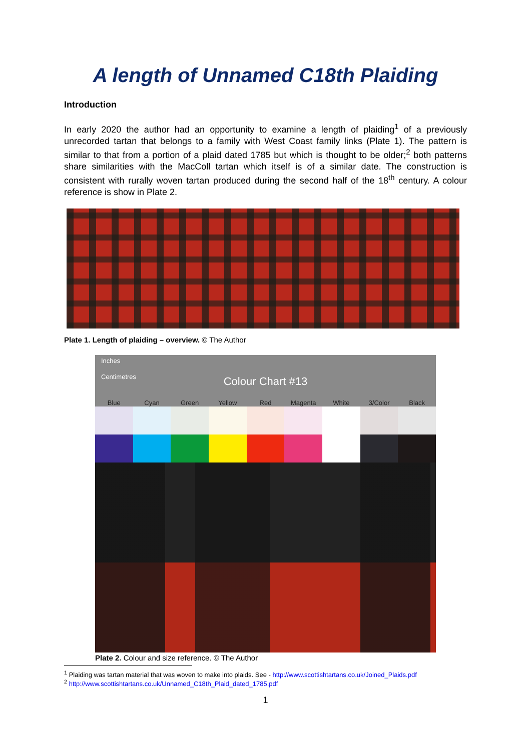A length of Unnamed C18th Plaiding
Introduction
In early 2020 the author had an opportunity to examine a length of plaiding<sup>1</sup> of a previously unrecorded tartan that belongs to a family with West Coast family links (Plate 1). The pattern is similar to that from a portion of a plaid dated 1785 but which is thought to be older;<sup>2</sup> both patterns share similarities with the MacColl tartan which itself is of a similar date. The construction is consistent with rurally woven tartan produced during the second half of the 18<sup>th</sup> century. A colour reference is show in Plate 2.
Plate 1. Length of plaiding – overview. © The Author
Inches
Centimetres
Colour Chart #13
Blue Cyan Green Yellow Red Magenta White 3/Color Black
Plate 2. Colour and size reference. © The Author
<sup>1</sup> Plaiding was tartan material that was woven to make into plaids. See - http://www.scottishtartans.co.uk/Joined_Plaids.pdf
<sup>2</sup> http://www.scottishtartans.co.uk/Unnamed_C18th_Plaid_dated_1785.pdf
1